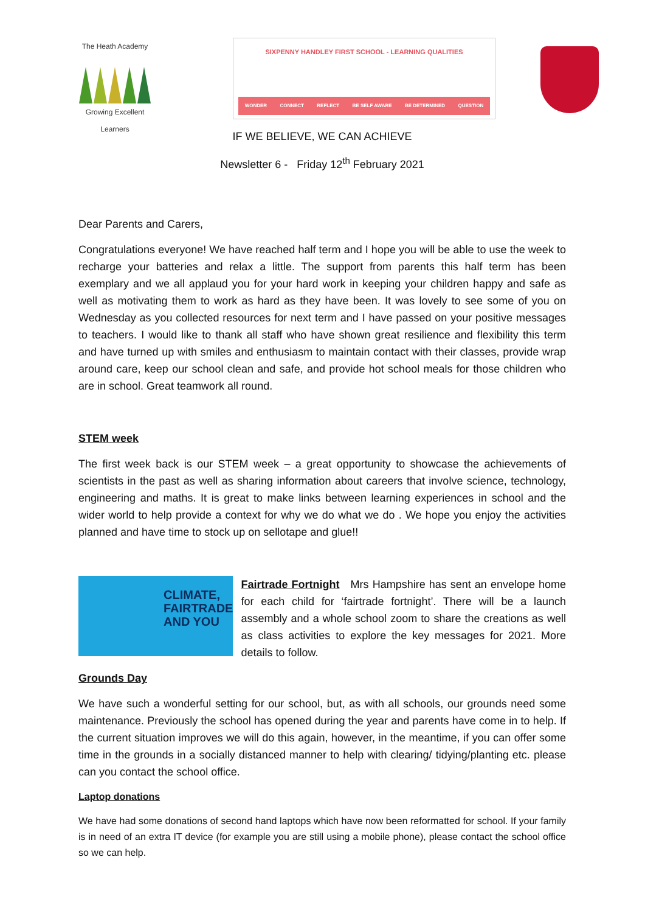The Heath Academy
Growing Excellent Learners
SIXPENNY HANDLEY FIRST SCHOOL - LEARNING QUALITIES
WONDER CONNECT REFLECT BE SELF AWARE BE DETERMINED QUESTION
IF WE BELIEVE, WE CAN ACHIEVE
Newsletter 6 - Friday 12<sup>th</sup> February 2021
Dear Parents and Carers,
Congratulations everyone! We have reached half term and I hope you will be able to use the week to recharge your batteries and relax a little. The support from parents this half term has been exemplary and we all applaud you for your hard work in keeping your children happy and safe as well as motivating them to work as hard as they have been. It was lovely to see some of you on Wednesday as you collected resources for next term and I have passed on your positive messages to teachers. I would like to thank all staff who have shown great resilience and flexibility this term and have turned up with smiles and enthusiasm to maintain contact with their classes, provide wrap around care, keep our school clean and safe, and provide hot school meals for those children who are in school. Great teamwork all round.
STEM week
The first week back is our STEM week – a great opportunity to showcase the achievements of scientists in the past as well as sharing information about careers that involve science, technology, engineering and maths. It is great to make links between learning experiences in school and the wider world to help provide a context for why we do what we do . We hope you enjoy the activities planned and have time to stock up on sellotape and glue!!
CLIMATE, FAIRTRADE AND YOU
Fairtrade Fortnight Mrs Hampshire has sent an envelope home for each child for ‘fairtrade fortnight’. There will be a launch assembly and a whole school zoom to share the creations as well as class activities to explore the key messages for 2021. More details to follow.
Grounds Day
We have such a wonderful setting for our school, but, as with all schools, our grounds need some maintenance. Previously the school has opened during the year and parents have come in to help. If the current situation improves we will do this again, however, in the meantime, if you can offer some time in the grounds in a socially distanced manner to help with clearing/ tidying/planting etc. please can you contact the school office.
Laptop donations
We have had some donations of second hand laptops which have now been reformatted for school. If your family is in need of an extra IT device (for example you are still using a mobile phone), please contact the school office so we can help.